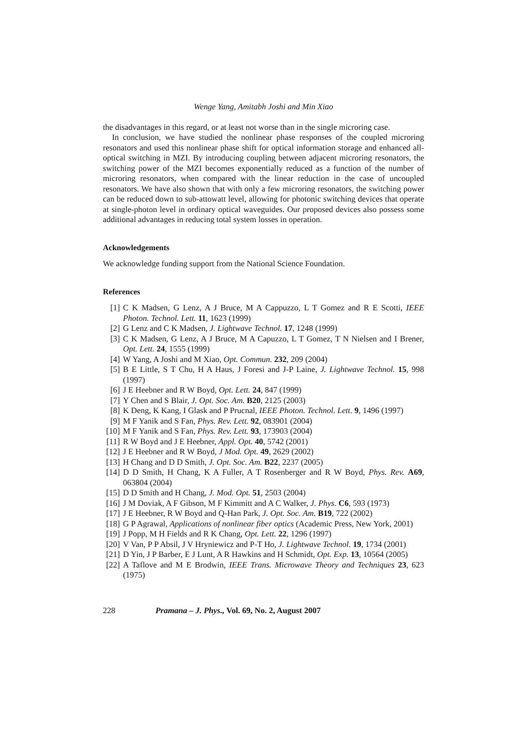Wenge Yang, Amitabh Joshi and Min Xiao
the disadvantages in this regard, or at least not worse than in the single microring case.
In conclusion, we have studied the nonlinear phase responses of the coupled microring resonators and used this nonlinear phase shift for optical information storage and enhanced all-optical switching in MZI. By introducing coupling between adjacent microring resonators, the switching power of the MZI becomes exponentially reduced as a function of the number of microring resonators, when compared with the linear reduction in the case of uncoupled resonators. We have also shown that with only a few microring resonators, the switching power can be reduced down to sub-attowatt level, allowing for photonic switching devices that operate at single-photon level in ordinary optical waveguides. Our proposed devices also possess some additional advantages in reducing total system losses in operation.
Acknowledgements
We acknowledge funding support from the National Science Foundation.
References
[1] C K Madsen, G Lenz, A J Bruce, M A Cappuzzo, L T Gomez and R E Scotti, IEEE Photon. Technol. Lett. 11, 1623 (1999)
[2] G Lenz and C K Madsen, J. Lightwave Technol. 17, 1248 (1999)
[3] C K Madsen, G Lenz, A J Bruce, M A Capuzzo, L T Gomez, T N Nielsen and I Brener, Opt. Lett. 24, 1555 (1999)
[4] W Yang, A Joshi and M Xiao, Opt. Commun. 232, 209 (2004)
[5] B E Little, S T Chu, H A Haus, J Foresi and J-P Laine, J. Lightwave Technol. 15, 998 (1997)
[6] J E Heebner and R W Boyd, Opt. Lett. 24, 847 (1999)
[7] Y Chen and S Blair, J. Opt. Soc. Am. B20, 2125 (2003)
[8] K Deng, K Kang, I Glask and P Prucnal, IEEE Photon. Technol. Lett. 9, 1496 (1997)
[9] M F Yanik and S Fan, Phys. Rev. Lett. 92, 083901 (2004)
[10] M F Yanik and S Fan, Phys. Rev. Lett. 93, 173903 (2004)
[11] R W Boyd and J E Heebner, Appl. Opt. 40, 5742 (2001)
[12] J E Heebner and R W Boyd, J Mod. Opt. 49, 2629 (2002)
[13] H Chang and D D Smith, J. Opt. Soc. Am. B22, 2237 (2005)
[14] D D Smith, H Chang, K A Fuller, A T Rosenberger and R W Boyd, Phys. Rev. A69, 063804 (2004)
[15] D D Smith and H Chang, J. Mod. Opt. 51, 2503 (2004)
[16] J M Doviak, A F Gibson, M F Kimmitt and A C Walker, J. Phys. C6, 593 (1973)
[17] J E Heebner, R W Boyd and Q-Han Park, J. Opt. Soc. Am. B19, 722 (2002)
[18] G P Agrawal, Applications of nonlinear fiber optics (Academic Press, New York, 2001)
[19] J Popp, M H Fields and R K Chang, Opt. Lett. 22, 1296 (1997)
[20] V Van, P P Absil, J V Hryniewicz and P-T Ho, J. Lightwave Technol. 19, 1734 (2001)
[21] D Yin, J P Barber, E J Lunt, A R Hawkins and H Schmidt, Opt. Exp. 13, 10564 (2005)
[22] A Taflove and M E Brodwin, IEEE Trans. Microwave Theory and Techniques 23, 623 (1975)
228 Pramana – J. Phys., Vol. 69, No. 2, August 2007